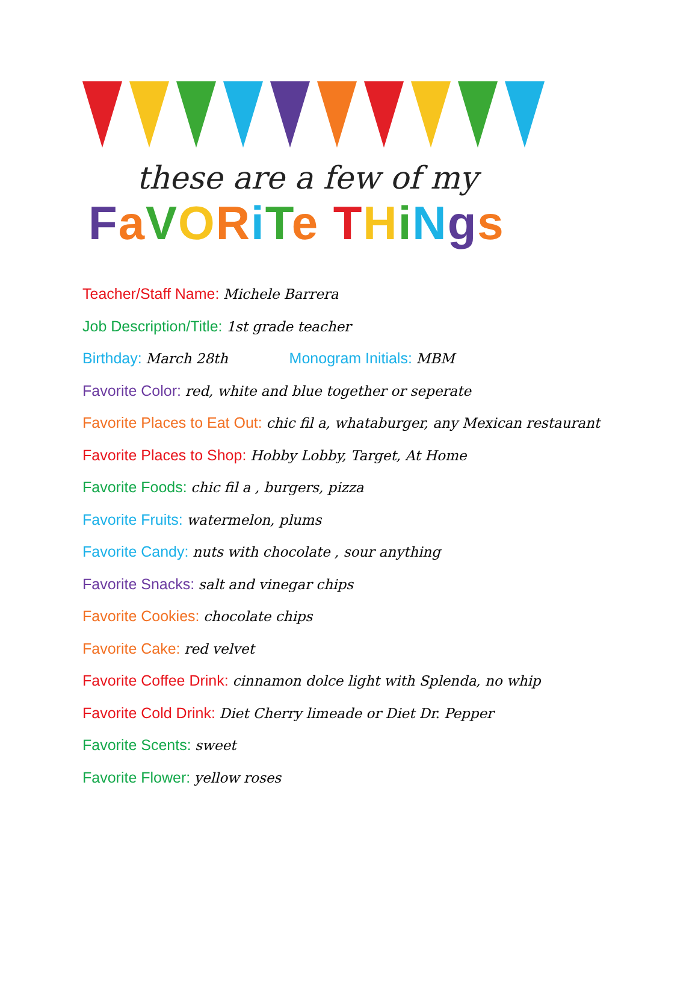these are a few of my
FaVORiTe THiNgs
Teacher/Staff Name: Michele Barrera
Job Description/Title: 1st grade teacher
Birthday: March 28th Monogram Initials: MBM
Favorite Color: red, white and blue together or seperate
Favorite Places to Eat Out: chic fil a, whataburger, any Mexican restaurant
Favorite Places to Shop: Hobby Lobby, Target, At Home
Favorite Foods: chic fil a , burgers, pizza
Favorite Fruits: watermelon, plums
Favorite Candy: nuts with chocolate , sour anything
Favorite Snacks: salt and vinegar chips
Favorite Cookies: chocolate chips
Favorite Cake: red velvet
Favorite Coffee Drink: cinnamon dolce light with Splenda, no whip
Favorite Cold Drink: Diet Cherry limeade or Diet Dr. Pepper
Favorite Scents: sweet
Favorite Flower: yellow roses